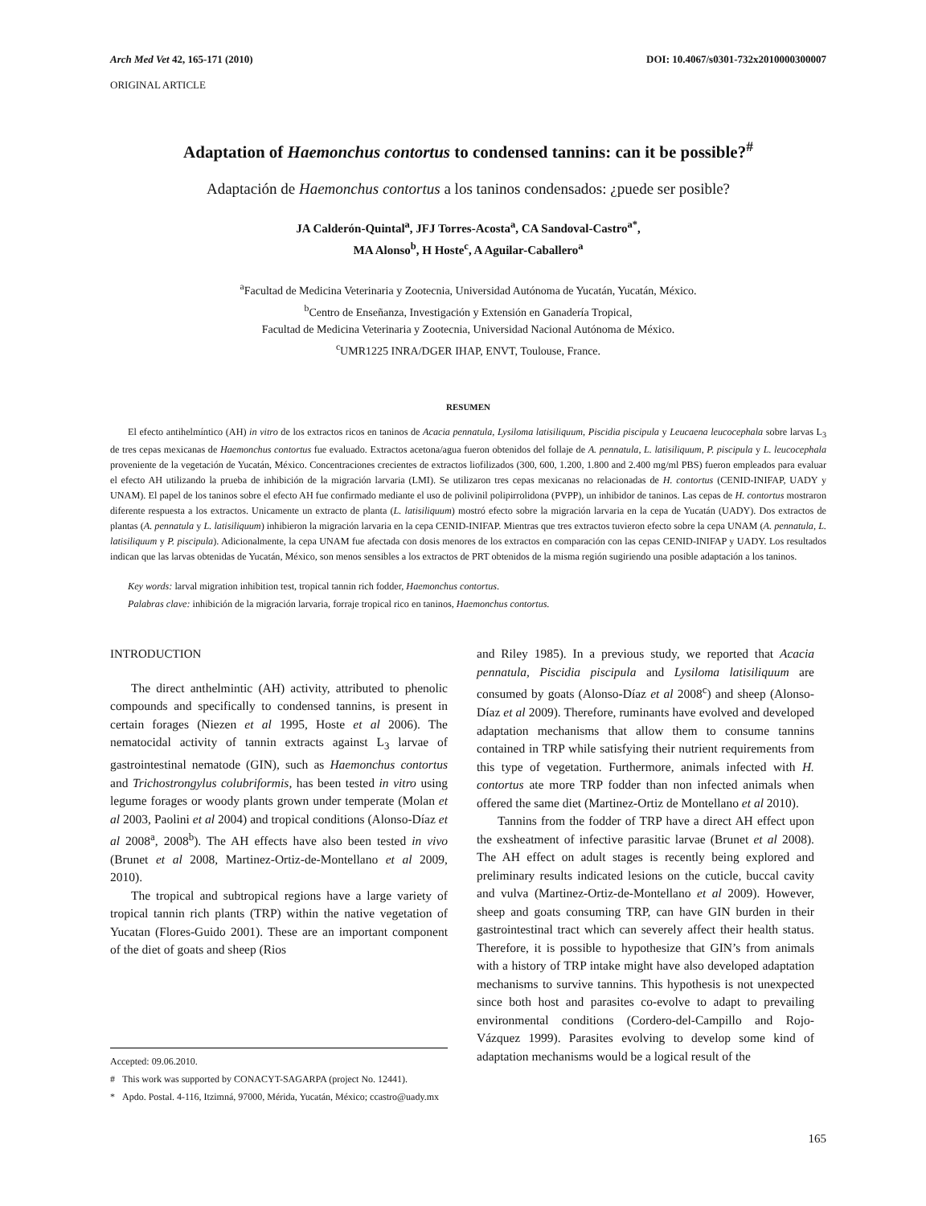Arch Med Vet 42, 165-171 (2010) DOI: 10.4067/s0301-732x2010000300007
ORIGINAL ARTICLE
Adaptation of Haemonchus contortus to condensed tannins: can it be possible?<sup>#</sup>
Adaptación de Haemonchus contortus a los taninos condensados: ¿puede ser posible?
JA Calderón-Quintal<sup>a</sup>, JFJ Torres-Acosta<sup>a</sup>, CA Sandoval-Castro<sup>a*</sup>,
MA Alonso<sup>b</sup>, H Hoste<sup>c</sup>, A Aguilar-Caballero<sup>a</sup>
<sup>a</sup> Facultad de Medicina Veterinaria y Zootecnia, Universidad Autónoma de Yucatán, Yucatán, México.
<sup>b</sup> Centro de Enseñanza, Investigación y Extensión en Ganadería Tropical,
Facultad de Medicina Veterinaria y Zootecnia, Universidad Nacional Autónoma de México.
<sup>c</sup> UMR1225 INRA/DGER IHAP, ENVT, Toulouse, France.
RESUMEN
El efecto antihelmíntico (AH) in vitro de los extractos ricos en taninos de Acacia pennatula, Lysiloma latisiliquum, Piscidia piscipula y Leucaena leucocephala sobre larvas L<sub>3</sub> de tres cepas mexicanas de Haemonchus contortus fue evaluado. Extractos acetona/agua fueron obtenidos del follaje de A. pennatula, L. latisiliquum, P. piscipula y L. leucocephala proveniente de la vegetación de Yucatán, México. Concentraciones crecientes de extractos liofilizados (300, 600, 1.200, 1.800 and 2.400 mg/ml PBS) fueron empleados para evaluar el efecto AH utilizando la prueba de inhibición de la migración larvaria (LMI). Se utilizaron tres cepas mexicanas no relacionadas de H. contortus (CENID-INIFAP, UADY y UNAM). El papel de los taninos sobre el efecto AH fue confirmado mediante el uso de polivinil polipirrolidona (PVPP), un inhibidor de taninos. Las cepas de H. contortus mostraron diferente respuesta a los extractos. Unicamente un extracto de planta (L. latisiliquum) mostró efecto sobre la migración larvaria en la cepa de Yucatán (UADY). Dos extractos de plantas (A. pennatula y L. latisiliquum) inhibieron la migración larvaria en la cepa CENID-INIFAP. Mientras que tres extractos tuvieron efecto sobre la cepa UNAM (A. pennatula, L. latisiliquum y P. piscipula). Adicionalmente, la cepa UNAM fue afectada con dosis menores de los extractos en comparación con las cepas CENID-INIFAP y UADY. Los resultados indican que las larvas obtenidas de Yucatán, México, son menos sensibles a los extractos de PRT obtenidos de la misma región sugiriendo una posible adaptación a los taninos.
Key words: larval migration inhibition test, tropical tannin rich fodder, Haemonchus contortus.
Palabras clave: inhibición de la migración larvaria, forraje tropical rico en taninos, Haemonchus contortus.
INTRODUCTION
The direct anthelmintic (AH) activity, attributed to phenolic compounds and specifically to condensed tannins, is present in certain forages (Niezen et al 1995, Hoste et al 2006). The nematocidal activity of tannin extracts against L<sub>3</sub> larvae of gastrointestinal nematode (GIN), such as Haemonchus contortus and Trichostrongylus colubriformis, has been tested in vitro using legume forages or woody plants grown under temperate (Molan et al 2003, Paolini et al 2004) and tropical conditions (Alonso-Díaz et al 2008<sup>a</sup>, 2008<sup>b</sup>). The AH effects have also been tested in vivo (Brunet et al 2008, Martinez-Ortiz-de-Montellano et al 2009, 2010).
The tropical and subtropical regions have a large variety of tropical tannin rich plants (TRP) within the native vegetation of Yucatan (Flores-Guido 2001). These are an important component of the diet of goats and sheep (Rios
Accepted: 09.06.2010.
# This work was supported by CONACYT-SAGARPA (project No. 12441).
* Apdo. Postal. 4-116, Itzimná, 97000, Mérida, Yucatán, México; ccastro@uady.mx
and Riley 1985). In a previous study, we reported that Acacia pennatula, Piscidia piscipula and Lysiloma latisiliquum are consumed by goats (Alonso-Díaz et al 2008<sup>c</sup>) and sheep (Alonso-Díaz et al 2009). Therefore, ruminants have evolved and developed adaptation mechanisms that allow them to consume tannins contained in TRP while satisfying their nutrient requirements from this type of vegetation. Furthermore, animals infected with H. contortus ate more TRP fodder than non infected animals when offered the same diet (Martinez-Ortiz de Montellano et al 2010).
Tannins from the fodder of TRP have a direct AH effect upon the exsheatment of infective parasitic larvae (Brunet et al 2008). The AH effect on adult stages is recently being explored and preliminary results indicated lesions on the cuticle, buccal cavity and vulva (Martinez-Ortiz-de-Montellano et al 2009). However, sheep and goats consuming TRP, can have GIN burden in their gastrointestinal tract which can severely affect their health status. Therefore, it is possible to hypothesize that GIN’s from animals with a history of TRP intake might have also developed adaptation mechanisms to survive tannins. This hypothesis is not unexpected since both host and parasites co-evolve to adapt to prevailing environmental conditions (Cordero-del-Campillo and Rojo-Vázquez 1999). Parasites evolving to develop some kind of adaptation mechanisms would be a logical result of the
165